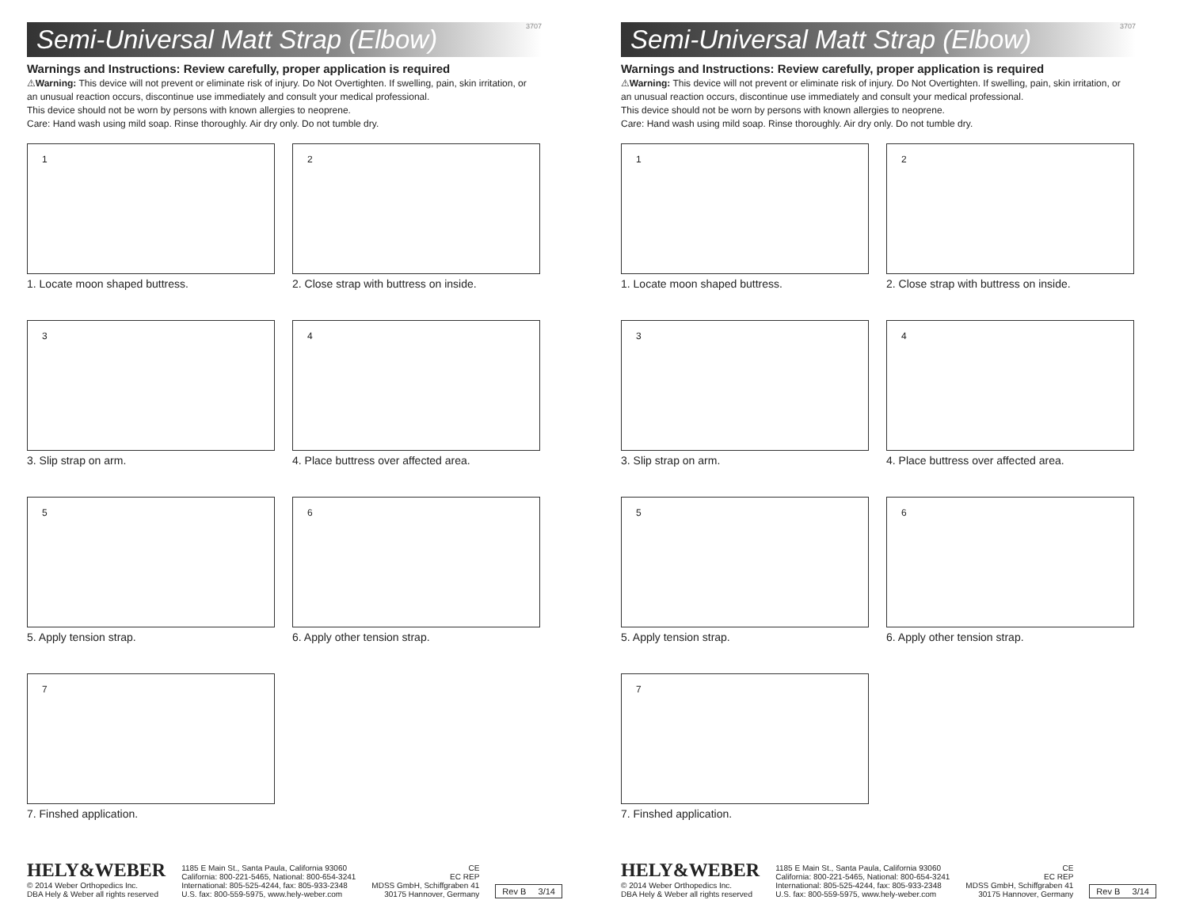Semi-Universal Matt Strap (Elbow)
3707
Warnings and Instructions: Review carefully, proper application is required
⚠Warning: This device will not prevent or eliminate risk of injury. Do Not Overtighten. If swelling, pain, skin irritation, or an unusual reaction occurs, discontinue use immediately and consult your medical professional.
This device should not be worn by persons with known allergies to neoprene.
Care: Hand wash using mild soap. Rinse thoroughly. Air dry only. Do not tumble dry.
1
1. Locate moon shaped buttress.
2
2. Close strap with buttress on inside.
3
3. Slip strap on arm.
4
4. Place buttress over affected area.
5
5. Apply tension strap.
6
6. Apply other tension strap.
7
7. Finshed application.
HELY&WEBER
© 2014 Weber Orthopedics Inc.
DBA Hely & Weber all rights reserved
1185 E Main St., Santa Paula, California 93060
California: 800-221-5465, National: 800-654-3241
International: 805-525-4244, fax: 805-933-2348
U.S. fax: 800-559-5975, www.hely-weber.com
CE
EC REP
MDSS GmbH, Schiffgraben 41
30175 Hannover, Germany
Rev B 3/14
Semi-Universal Matt Strap (Elbow)
3707
Warnings and Instructions: Review carefully, proper application is required
⚠Warning: This device will not prevent or eliminate risk of injury. Do Not Overtighten. If swelling, pain, skin irritation, or an unusual reaction occurs, discontinue use immediately and consult your medical professional.
This device should not be worn by persons with known allergies to neoprene.
Care: Hand wash using mild soap. Rinse thoroughly. Air dry only. Do not tumble dry.
1
1. Locate moon shaped buttress.
2
2. Close strap with buttress on inside.
3
3. Slip strap on arm.
4
4. Place buttress over affected area.
5
5. Apply tension strap.
6
6. Apply other tension strap.
7
7. Finshed application.
HELY&WEBER
© 2014 Weber Orthopedics Inc.
DBA Hely & Weber all rights reserved
1185 E Main St., Santa Paula, California 93060
California: 800-221-5465, National: 800-654-3241
International: 805-525-4244, fax: 805-933-2348
U.S. fax: 800-559-5975, www.hely-weber.com
CE
EC REP
MDSS GmbH, Schiffgraben 41
30175 Hannover, Germany
Rev B 3/14